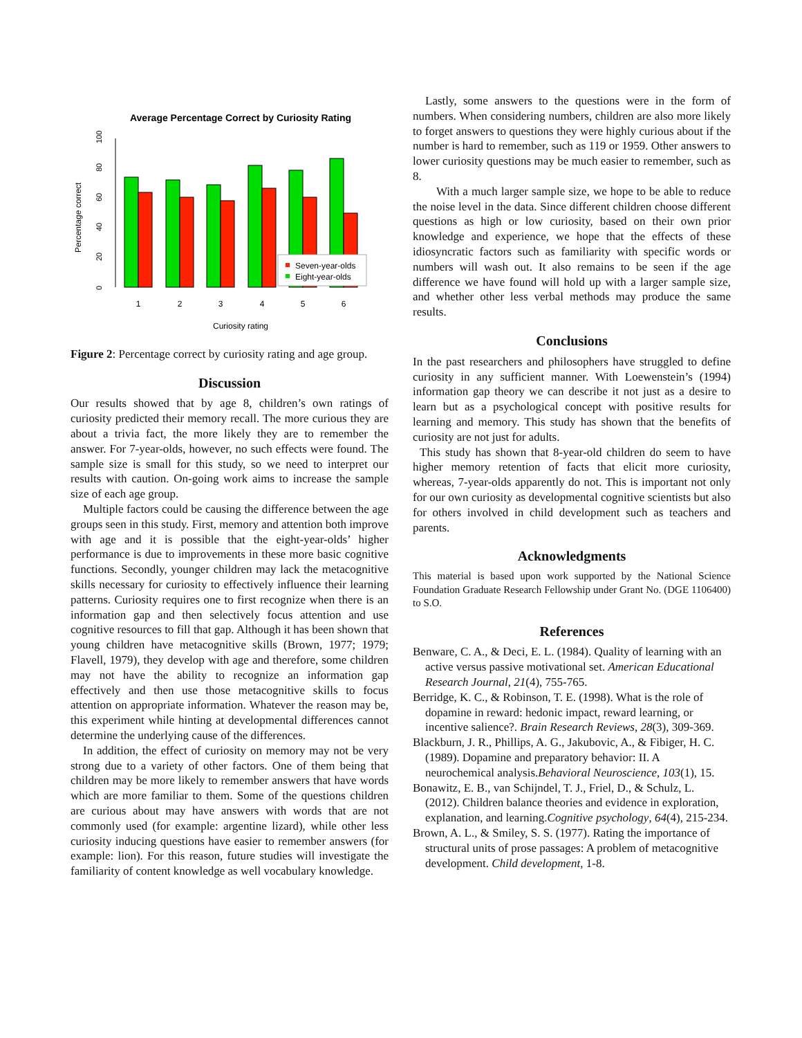Average Percentage Correct by Curiosity Rating
0
20
40
60
80
100
Percentage correct
1
2
3
4
5
6
Seven-year-olds
Eight-year-olds
Curiosity rating
Figure 2: Percentage correct by curiosity rating and age group.
Discussion
Our results showed that by age 8, children’s own ratings of curiosity predicted their memory recall. The more curious they are about a trivia fact, the more likely they are to remember the answer. For 7-year-olds, however, no such effects were found. The sample size is small for this study, so we need to interpret our results with caution. On-going work aims to increase the sample size of each age group.
Multiple factors could be causing the difference between the age groups seen in this study. First, memory and attention both improve with age and it is possible that the eight-year-olds’ higher performance is due to improvements in these more basic cognitive functions. Secondly, younger children may lack the metacognitive skills necessary for curiosity to effectively influence their learning patterns. Curiosity requires one to first recognize when there is an information gap and then selectively focus attention and use cognitive resources to fill that gap. Although it has been shown that young children have metacognitive skills (Brown, 1977; 1979; Flavell, 1979), they develop with age and therefore, some children may not have the ability to recognize an information gap effectively and then use those metacognitive skills to focus attention on appropriate information. Whatever the reason may be, this experiment while hinting at developmental differences cannot determine the underlying cause of the differences.
In addition, the effect of curiosity on memory may not be very strong due to a variety of other factors. One of them being that children may be more likely to remember answers that have words which are more familiar to them. Some of the questions children are curious about may have answers with words that are not commonly used (for example: argentine lizard), while other less curiosity inducing questions have easier to remember answers (for example: lion). For this reason, future studies will investigate the familiarity of content knowledge as well vocabulary knowledge.
Lastly, some answers to the questions were in the form of numbers. When considering numbers, children are also more likely to forget answers to questions they were highly curious about if the number is hard to remember, such as 119 or 1959. Other answers to lower curiosity questions may be much easier to remember, such as 8.
With a much larger sample size, we hope to be able to reduce the noise level in the data. Since different children choose different questions as high or low curiosity, based on their own prior knowledge and experience, we hope that the effects of these idiosyncratic factors such as familiarity with specific words or numbers will wash out. It also remains to be seen if the age difference we have found will hold up with a larger sample size, and whether other less verbal methods may produce the same results.
Conclusions
In the past researchers and philosophers have struggled to define curiosity in any sufficient manner. With Loewenstein’s (1994) information gap theory we can describe it not just as a desire to learn but as a psychological concept with positive results for learning and memory. This study has shown that the benefits of curiosity are not just for adults.
This study has shown that 8-year-old children do seem to have higher memory retention of facts that elicit more curiosity, whereas, 7-year-olds apparently do not. This is important not only for our own curiosity as developmental cognitive scientists but also for others involved in child development such as teachers and parents.
Acknowledgments
This material is based upon work supported by the National Science Foundation Graduate Research Fellowship under Grant No. (DGE 1106400) to S.O.
References
Benware, C. A., & Deci, E. L. (1984). Quality of learning with an active versus passive motivational set. American Educational Research Journal, 21(4), 755-765.
Berridge, K. C., & Robinson, T. E. (1998). What is the role of dopamine in reward: hedonic impact, reward learning, or incentive salience?. Brain Research Reviews, 28(3), 309-369.
Blackburn, J. R., Phillips, A. G., Jakubovic, A., & Fibiger, H. C. (1989). Dopamine and preparatory behavior: II. A neurochemical analysis.Behavioral Neuroscience, 103(1), 15.
Bonawitz, E. B., van Schijndel, T. J., Friel, D., & Schulz, L. (2012). Children balance theories and evidence in exploration, explanation, and learning.Cognitive psychology, 64(4), 215-234.
Brown, A. L., & Smiley, S. S. (1977). Rating the importance of structural units of prose passages: A problem of metacognitive development. Child development, 1-8.